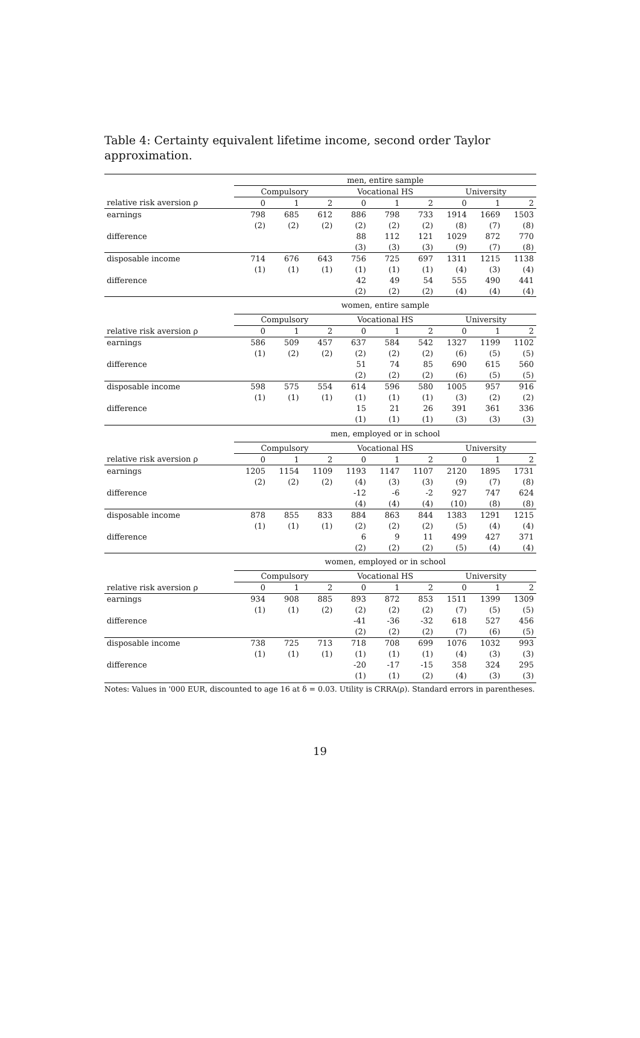Table 4: Certainty equivalent lifetime income, second order Taylor approximation.
| | men, entire sample | | | | | | | | |
| | Compulsory | | | Vocational HS | | | University | | |
| relative risk aversion ρ | 0 | 1 | 2 | 0 | 1 | 2 | 0 | 1 | 2 |
| earnings | 798 | 685 | 612 | 886 | 798 | 733 | 1914 | 1669 | 1503 |
| | (2) | (2) | (2) | (2) | (2) | (2) | (8) | (7) | (8) |
| difference | | | | 88 | 112 | 121 | 1029 | 872 | 770 |
| | | | | (3) | (3) | (3) | (9) | (7) | (8) |
| disposable income | 714 | 676 | 643 | 756 | 725 | 697 | 1311 | 1215 | 1138 |
| | (1) | (1) | (1) | (1) | (1) | (1) | (4) | (3) | (4) |
| difference | | | | 42 | 49 | 54 | 555 | 490 | 441 |
| | | | | (2) | (2) | (2) | (4) | (4) | (4) |
| | women, entire sample | | | | | | | | |
| | Compulsory | | | Vocational HS | | | University | | |
| relative risk aversion ρ | 0 | 1 | 2 | 0 | 1 | 2 | 0 | 1 | 2 |
| earnings | 586 | 509 | 457 | 637 | 584 | 542 | 1327 | 1199 | 1102 |
| | (1) | (2) | (2) | (2) | (2) | (2) | (6) | (5) | (5) |
| difference | | | | 51 | 74 | 85 | 690 | 615 | 560 |
| | | | | (2) | (2) | (2) | (6) | (5) | (5) |
| disposable income | 598 | 575 | 554 | 614 | 596 | 580 | 1005 | 957 | 916 |
| | (1) | (1) | (1) | (1) | (1) | (1) | (3) | (2) | (2) |
| difference | | | | 15 | 21 | 26 | 391 | 361 | 336 |
| | | | | (1) | (1) | (1) | (3) | (3) | (3) |
| | men, employed or in school | | | | | | | | |
| | Compulsory | | | Vocational HS | | | University | | |
| relative risk aversion ρ | 0 | 1 | 2 | 0 | 1 | 2 | 0 | 1 | 2 |
| earnings | 1205 | 1154 | 1109 | 1193 | 1147 | 1107 | 2120 | 1895 | 1731 |
| | (2) | (2) | (2) | (4) | (3) | (3) | (9) | (7) | (8) |
| difference | | | | -12 | -6 | -2 | 927 | 747 | 624 |
| | | | | (4) | (4) | (4) | (10) | (8) | (8) |
| disposable income | 878 | 855 | 833 | 884 | 863 | 844 | 1383 | 1291 | 1215 |
| | (1) | (1) | (1) | (2) | (2) | (2) | (5) | (4) | (4) |
| difference | | | | 6 | 9 | 11 | 499 | 427 | 371 |
| | | | | (2) | (2) | (2) | (5) | (4) | (4) |
| | women, employed or in school | | | | | | | | |
| | Compulsory | | | Vocational HS | | | University | | |
| relative risk aversion ρ | 0 | 1 | 2 | 0 | 1 | 2 | 0 | 1 | 2 |
| earnings | 934 | 908 | 885 | 893 | 872 | 853 | 1511 | 1399 | 1309 |
| | (1) | (1) | (2) | (2) | (2) | (2) | (7) | (5) | (5) |
| difference | | | | -41 | -36 | -32 | 618 | 527 | 456 |
| | | | | (2) | (2) | (2) | (7) | (6) | (5) |
| disposable income | 738 | 725 | 713 | 718 | 708 | 699 | 1076 | 1032 | 993 |
| | (1) | (1) | (1) | (1) | (1) | (1) | (4) | (3) | (3) |
| difference | | | | -20 | -17 | -15 | 358 | 324 | 295 |
| | | | | (1) | (1) | (2) | (4) | (3) | (3) |
Notes: Values in '000 EUR, discounted to age 16 at δ = 0.03. Utility is CRRA(ρ). Standard errors in parentheses.
19